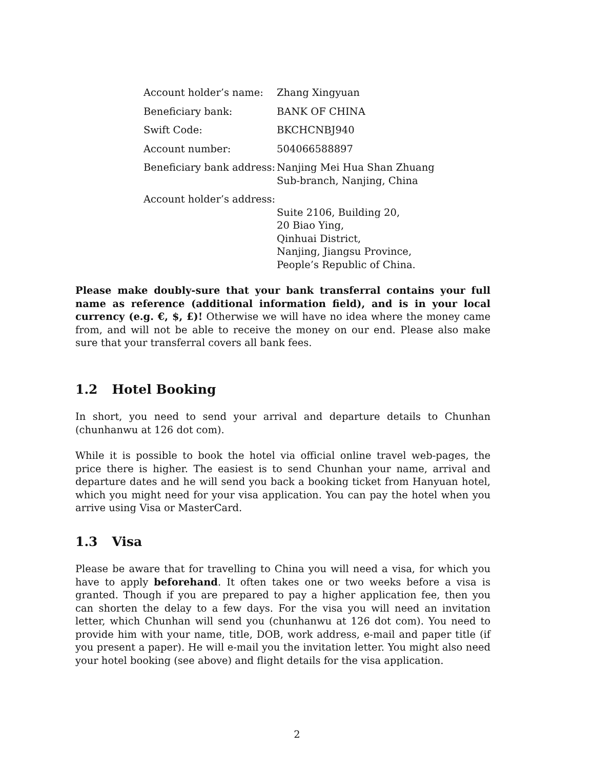| Account holder’s name: | Zhang Xingyuan |
| Beneficiary bank: | BANK OF CHINA |
| Swift Code: | BKCHCNBJ940 |
| Account number: | 504066588897 |
| Beneficiary bank address: | Nanjing Mei Hua Shan Zhuang Sub-branch, Nanjing, China |
| Account holder’s address: | Suite 2106, Building 20, 20 Biao Ying, Qinhuai District, Nanjing, Jiangsu Province, People’s Republic of China. |
Please make doubly-sure that your bank transferral contains your full name as reference (additional information field), and is in your local currency (e.g. €, $, £)! Otherwise we will have no idea where the money came from, and will not be able to receive the money on our end. Please also make sure that your transferral covers all bank fees.
1.2 Hotel Booking
In short, you need to send your arrival and departure details to Chunhan (chunhanwu at 126 dot com).
While it is possible to book the hotel via official online travel web-pages, the price there is higher. The easiest is to send Chunhan your name, arrival and departure dates and he will send you back a booking ticket from Hanyuan hotel, which you might need for your visa application. You can pay the hotel when you arrive using Visa or MasterCard.
1.3 Visa
Please be aware that for travelling to China you will need a visa, for which you have to apply beforehand. It often takes one or two weeks before a visa is granted. Though if you are prepared to pay a higher application fee, then you can shorten the delay to a few days. For the visa you will need an invitation letter, which Chunhan will send you (chunhanwu at 126 dot com). You need to provide him with your name, title, DOB, work address, e-mail and paper title (if you present a paper). He will e-mail you the invitation letter. You might also need your hotel booking (see above) and flight details for the visa application.
2